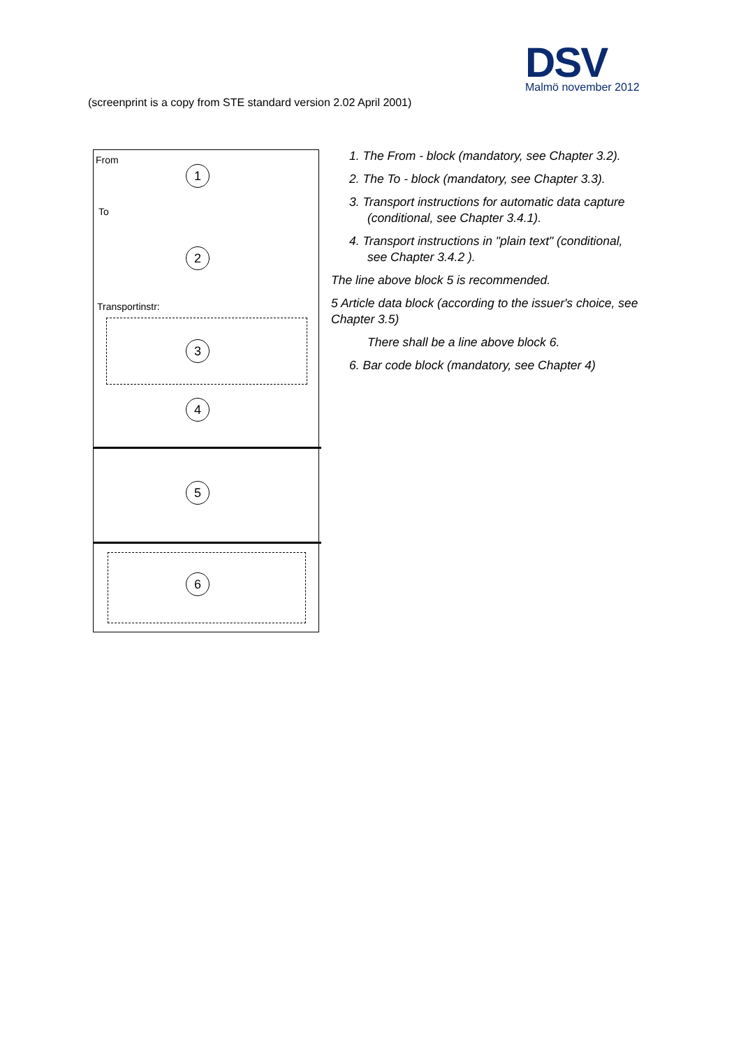DSV
Malmö november 2012
(screenprint is a copy from STE standard version 2.02 April 2001)
From
1
To
2
Transportinstr:
3
4
5
6
1. The From - block (mandatory, see Chapter 3.2).
2. The To - block (mandatory, see Chapter 3.3).
3. Transport instructions for automatic data capture (conditional, see Chapter 3.4.1).
4. Transport instructions in "plain text" (conditional, see Chapter 3.4.2 ).
The line above block 5 is recommended.
5 Article data block (according to the issuer's choice, see Chapter 3.5)
There shall be a line above block 6.
6. Bar code block (mandatory, see Chapter 4)